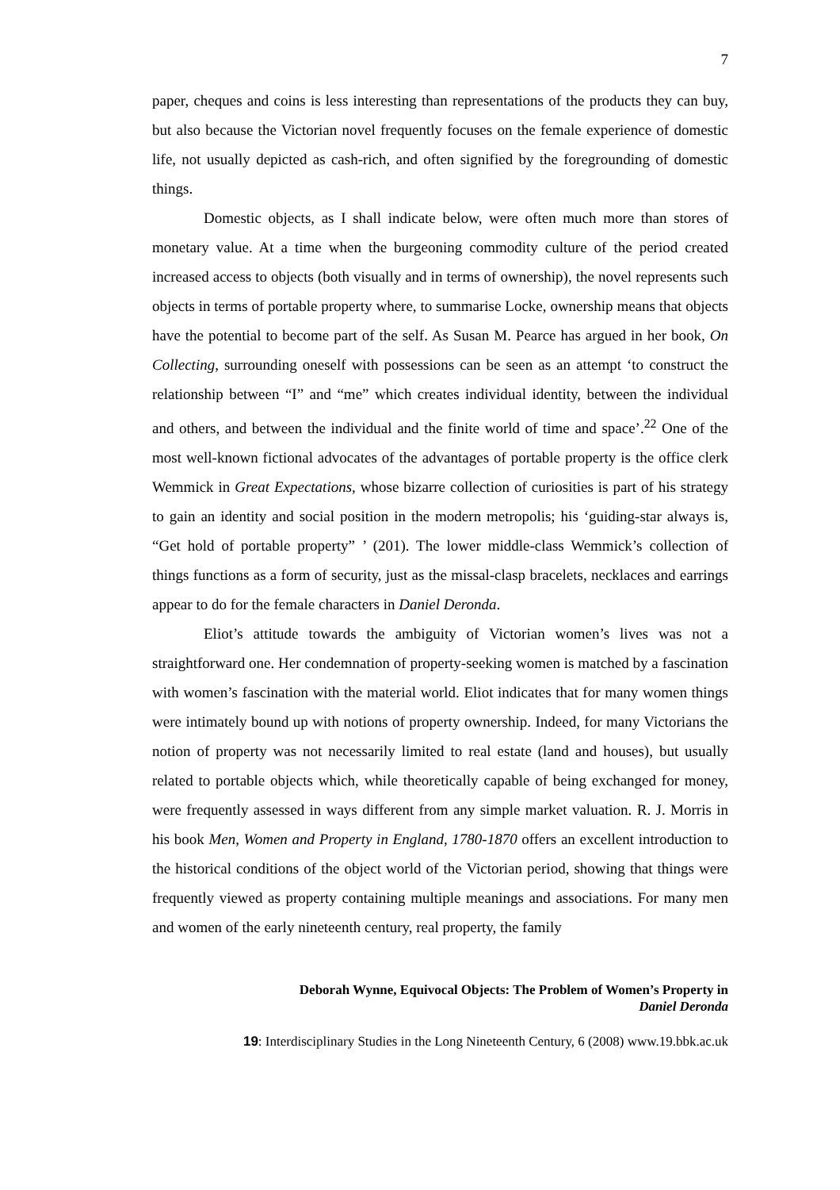7
paper, cheques and coins is less interesting than representations of the products they can buy, but also because the Victorian novel frequently focuses on the female experience of domestic life, not usually depicted as cash-rich, and often signified by the foregrounding of domestic things.
Domestic objects, as I shall indicate below, were often much more than stores of monetary value. At a time when the burgeoning commodity culture of the period created increased access to objects (both visually and in terms of ownership), the novel represents such objects in terms of portable property where, to summarise Locke, ownership means that objects have the potential to become part of the self. As Susan M. Pearce has argued in her book, On Collecting, surrounding oneself with possessions can be seen as an attempt ‘to construct the relationship between “I” and “me” which creates individual identity, between the individual and others, and between the individual and the finite world of time and space’.<sup>22</sup> One of the most well-known fictional advocates of the advantages of portable property is the office clerk Wemmick in Great Expectations, whose bizarre collection of curiosities is part of his strategy to gain an identity and social position in the modern metropolis; his ‘guiding-star always is, “Get hold of portable property” ’ (201). The lower middle-class Wemmick’s collection of things functions as a form of security, just as the missal-clasp bracelets, necklaces and earrings appear to do for the female characters in Daniel Deronda.
Eliot’s attitude towards the ambiguity of Victorian women’s lives was not a straightforward one. Her condemnation of property-seeking women is matched by a fascination with women’s fascination with the material world. Eliot indicates that for many women things were intimately bound up with notions of property ownership. Indeed, for many Victorians the notion of property was not necessarily limited to real estate (land and houses), but usually related to portable objects which, while theoretically capable of being exchanged for money, were frequently assessed in ways different from any simple market valuation. R. J. Morris in his book Men, Women and Property in England, 1780-1870 offers an excellent introduction to the historical conditions of the object world of the Victorian period, showing that things were frequently viewed as property containing multiple meanings and associations. For many men and women of the early nineteenth century, real property, the family
Deborah Wynne, Equivocal Objects: The Problem of Women’s Property in
Daniel Deronda
19: Interdisciplinary Studies in the Long Nineteenth Century, 6 (2008) www.19.bbk.ac.uk